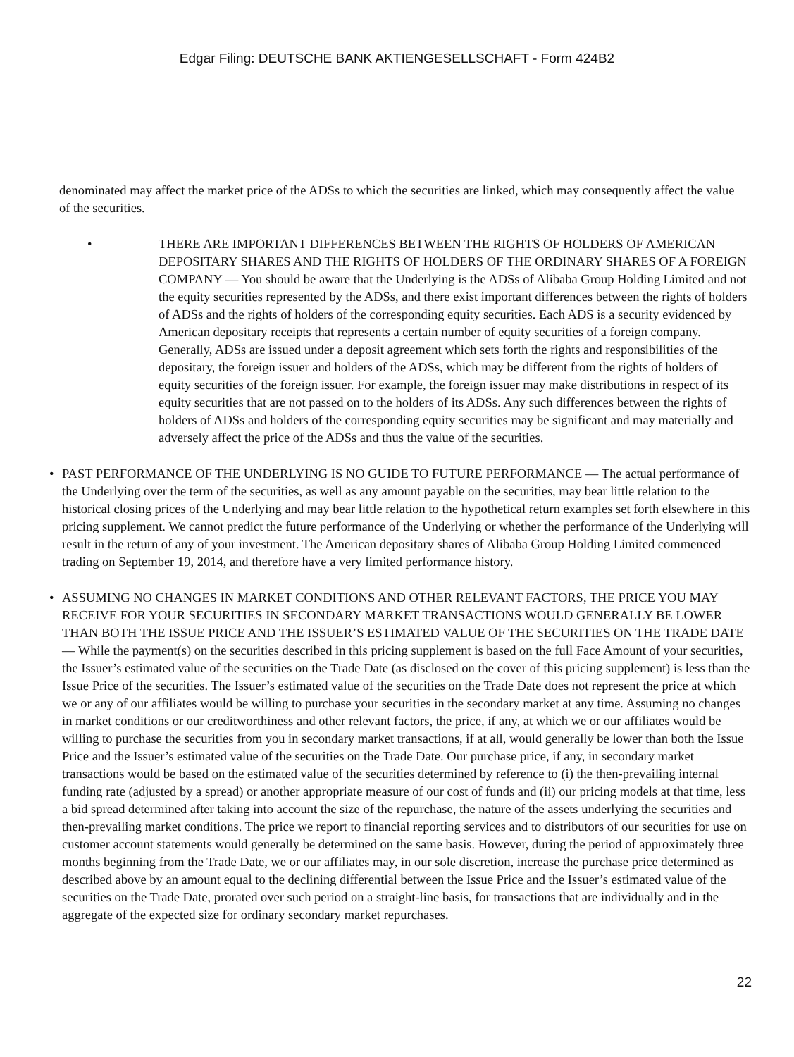Edgar Filing: DEUTSCHE BANK AKTIENGESELLSCHAFT - Form 424B2
denominated may affect the market price of the ADSs to which the securities are linked, which may consequently affect the value of the securities.
• THERE ARE IMPORTANT DIFFERENCES BETWEEN THE RIGHTS OF HOLDERS OF AMERICAN DEPOSITARY SHARES AND THE RIGHTS OF HOLDERS OF THE ORDINARY SHARES OF A FOREIGN COMPANY — You should be aware that the Underlying is the ADSs of Alibaba Group Holding Limited and not the equity securities represented by the ADSs, and there exist important differences between the rights of holders of ADSs and the rights of holders of the corresponding equity securities. Each ADS is a security evidenced by American depositary receipts that represents a certain number of equity securities of a foreign company. Generally, ADSs are issued under a deposit agreement which sets forth the rights and responsibilities of the depositary, the foreign issuer and holders of the ADSs, which may be different from the rights of holders of equity securities of the foreign issuer. For example, the foreign issuer may make distributions in respect of its equity securities that are not passed on to the holders of its ADSs. Any such differences between the rights of holders of ADSs and holders of the corresponding equity securities may be significant and may materially and adversely affect the price of the ADSs and thus the value of the securities.
• PAST PERFORMANCE OF THE UNDERLYING IS NO GUIDE TO FUTURE PERFORMANCE — The actual performance of the Underlying over the term of the securities, as well as any amount payable on the securities, may bear little relation to the historical closing prices of the Underlying and may bear little relation to the hypothetical return examples set forth elsewhere in this pricing supplement. We cannot predict the future performance of the Underlying or whether the performance of the Underlying will result in the return of any of your investment. The American depositary shares of Alibaba Group Holding Limited commenced trading on September 19, 2014, and therefore have a very limited performance history.
• ASSUMING NO CHANGES IN MARKET CONDITIONS AND OTHER RELEVANT FACTORS, THE PRICE YOU MAY RECEIVE FOR YOUR SECURITIES IN SECONDARY MARKET TRANSACTIONS WOULD GENERALLY BE LOWER THAN BOTH THE ISSUE PRICE AND THE ISSUER’S ESTIMATED VALUE OF THE SECURITIES ON THE TRADE DATE — While the payment(s) on the securities described in this pricing supplement is based on the full Face Amount of your securities, the Issuer’s estimated value of the securities on the Trade Date (as disclosed on the cover of this pricing supplement) is less than the Issue Price of the securities. The Issuer’s estimated value of the securities on the Trade Date does not represent the price at which we or any of our affiliates would be willing to purchase your securities in the secondary market at any time. Assuming no changes in market conditions or our creditworthiness and other relevant factors, the price, if any, at which we or our affiliates would be willing to purchase the securities from you in secondary market transactions, if at all, would generally be lower than both the Issue Price and the Issuer’s estimated value of the securities on the Trade Date. Our purchase price, if any, in secondary market transactions would be based on the estimated value of the securities determined by reference to (i) the then-prevailing internal funding rate (adjusted by a spread) or another appropriate measure of our cost of funds and (ii) our pricing models at that time, less a bid spread determined after taking into account the size of the repurchase, the nature of the assets underlying the securities and then-prevailing market conditions. The price we report to financial reporting services and to distributors of our securities for use on customer account statements would generally be determined on the same basis. However, during the period of approximately three months beginning from the Trade Date, we or our affiliates may, in our sole discretion, increase the purchase price determined as described above by an amount equal to the declining differential between the Issue Price and the Issuer’s estimated value of the securities on the Trade Date, prorated over such period on a straight-line basis, for transactions that are individually and in the aggregate of the expected size for ordinary secondary market repurchases.
22